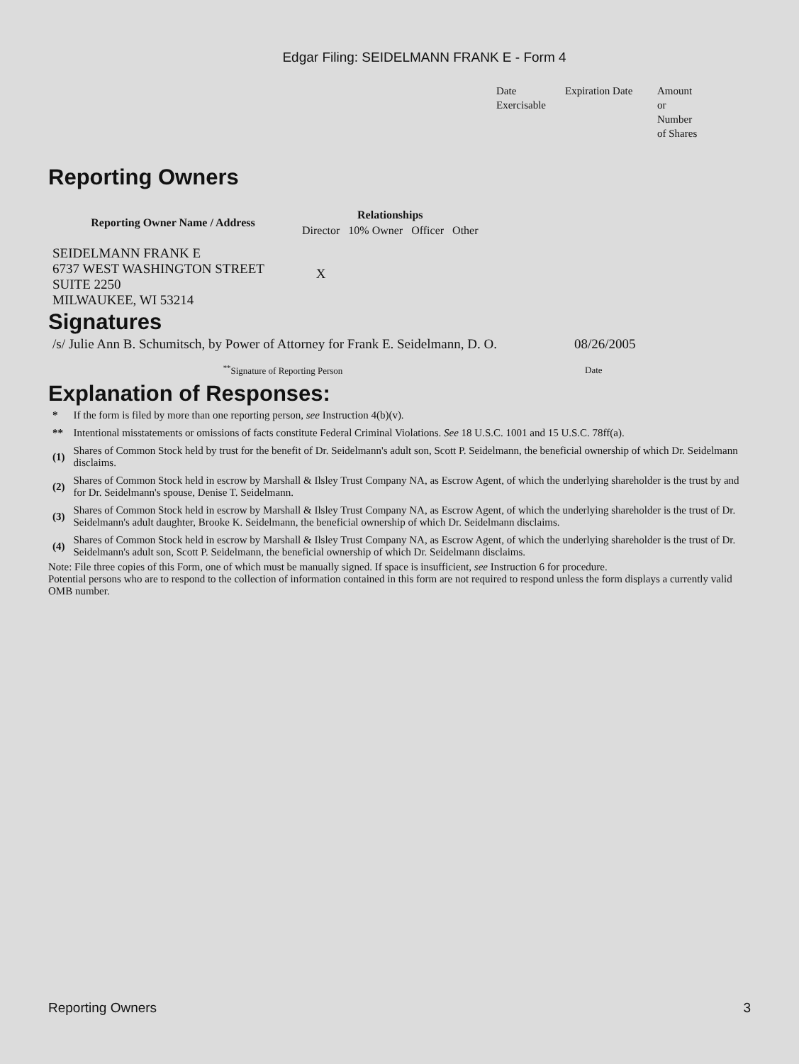Edgar Filing: SEIDELMANN FRANK E - Form 4
Date Exercisable
Expiration Date
Amount or Number of Shares
Reporting Owners
| Reporting Owner Name / Address | Relationships | | | |
| --- | --- | --- | --- | --- |
| | Director | 10% Owner | Officer | Other |
| SEIDELMANN FRANK E 6737 WEST WASHINGTON STREET SUITE 2250 MILWAUKEE, WI 53214 | X | | | |
Signatures
| /s/ Julie Ann B. Schumitsch, by Power of Attorney for Frank E. Seidelmann, D. O. | 08/26/2005 |
| <sup>**</sup> Signature of Reporting Person | Date |
Explanation of Responses:
| * | If the form is filed by more than one reporting person, see Instruction 4(b)(v). |
| ** | Intentional misstatements or omissions of facts constitute Federal Criminal Violations. See 18 U.S.C. 1001 and 15 U.S.C. 78ff(a). |
| (1) | Shares of Common Stock held by trust for the benefit of Dr. Seidelmann's adult son, Scott P. Seidelmann, the beneficial ownership of which Dr. Seidelmann disclaims. |
| (2) | Shares of Common Stock held in escrow by Marshall & Ilsley Trust Company NA, as Escrow Agent, of which the underlying shareholder is the trust by and for Dr. Seidelmann's spouse, Denise T. Seidelmann. |
| (3) | Shares of Common Stock held in escrow by Marshall & Ilsley Trust Company NA, as Escrow Agent, of which the underlying shareholder is the trust of Dr. Seidelmann's adult daughter, Brooke K. Seidelmann, the beneficial ownership of which Dr. Seidelmann disclaims. |
| (4) | Shares of Common Stock held in escrow by Marshall & Ilsley Trust Company NA, as Escrow Agent, of which the underlying shareholder is the trust of Dr. Seidelmann's adult son, Scott P. Seidelmann, the beneficial ownership of which Dr. Seidelmann disclaims. |
Note: File three copies of this Form, one of which must be manually signed. If space is insufficient, see Instruction 6 for procedure.
Potential persons who are to respond to the collection of information contained in this form are not required to respond unless the form displays a currently valid OMB number.
Reporting Owners 3